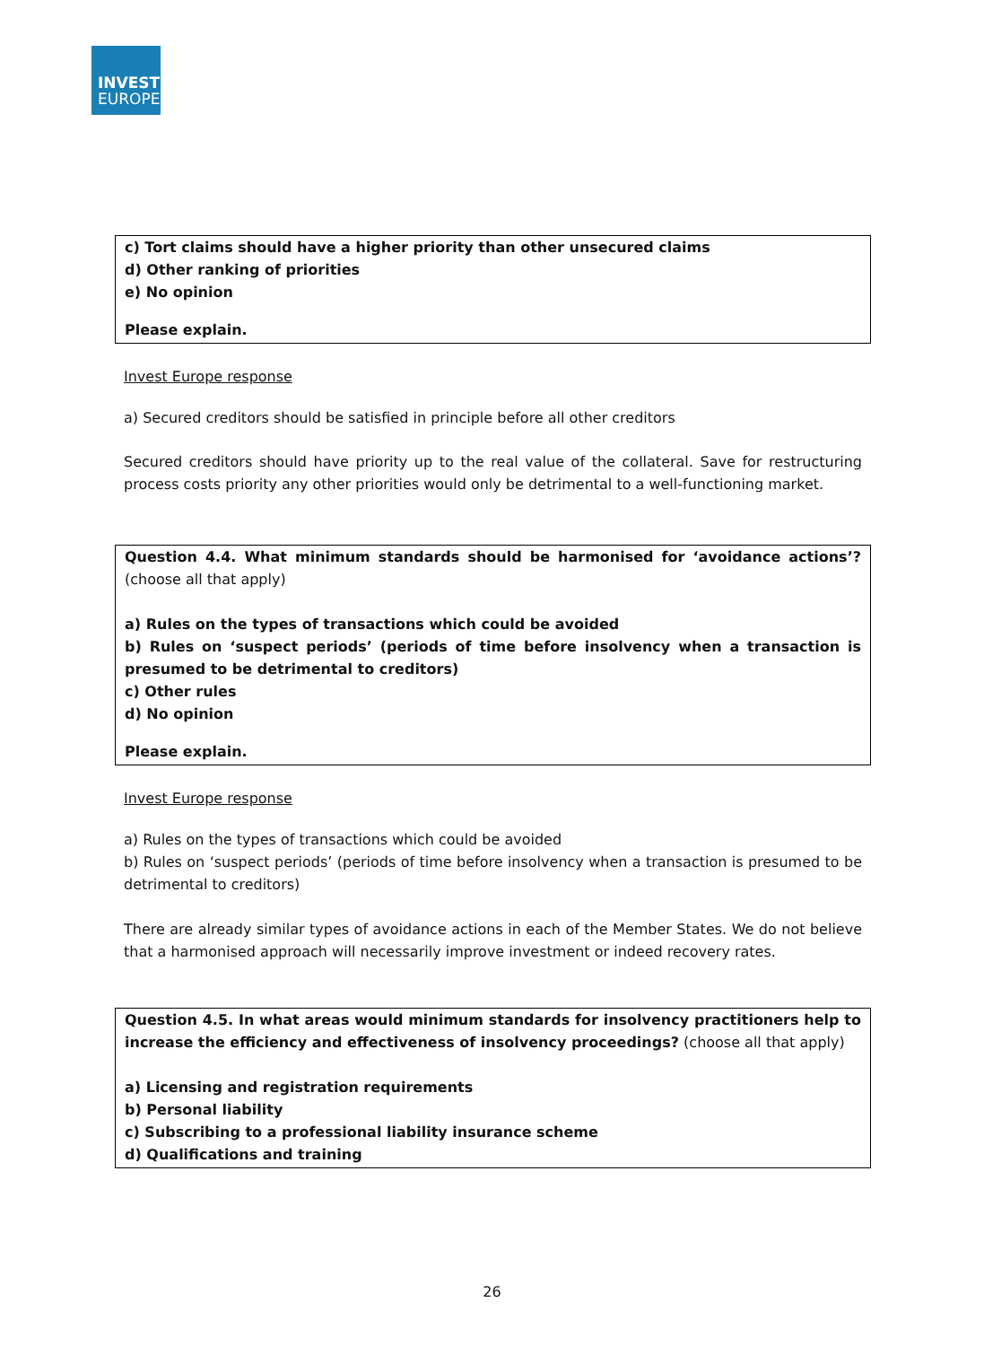INVEST
EUROPE
c) Tort claims should have a higher priority than other unsecured claims
d) Other ranking of priorities
e) No opinion
Please explain.
Invest Europe response
a) Secured creditors should be satisfied in principle before all other creditors
Secured creditors should have priority up to the real value of the collateral. Save for restructuring process costs priority any other priorities would only be detrimental to a well-functioning market.
Question 4.4. What minimum standards should be harmonised for ‘avoidance actions’? (choose all that apply)
a) Rules on the types of transactions which could be avoided
b) Rules on ‘suspect periods’ (periods of time before insolvency when a transaction is presumed to be detrimental to creditors)
c) Other rules
d) No opinion
Please explain.
Invest Europe response
a) Rules on the types of transactions which could be avoided
b) Rules on ‘suspect periods’ (periods of time before insolvency when a transaction is presumed to be detrimental to creditors)
There are already similar types of avoidance actions in each of the Member States. We do not believe that a harmonised approach will necessarily improve investment or indeed recovery rates.
Question 4.5. In what areas would minimum standards for insolvency practitioners help to increase the efficiency and effectiveness of insolvency proceedings? (choose all that apply)
a) Licensing and registration requirements
b) Personal liability
c) Subscribing to a professional liability insurance scheme
d) Qualifications and training
26